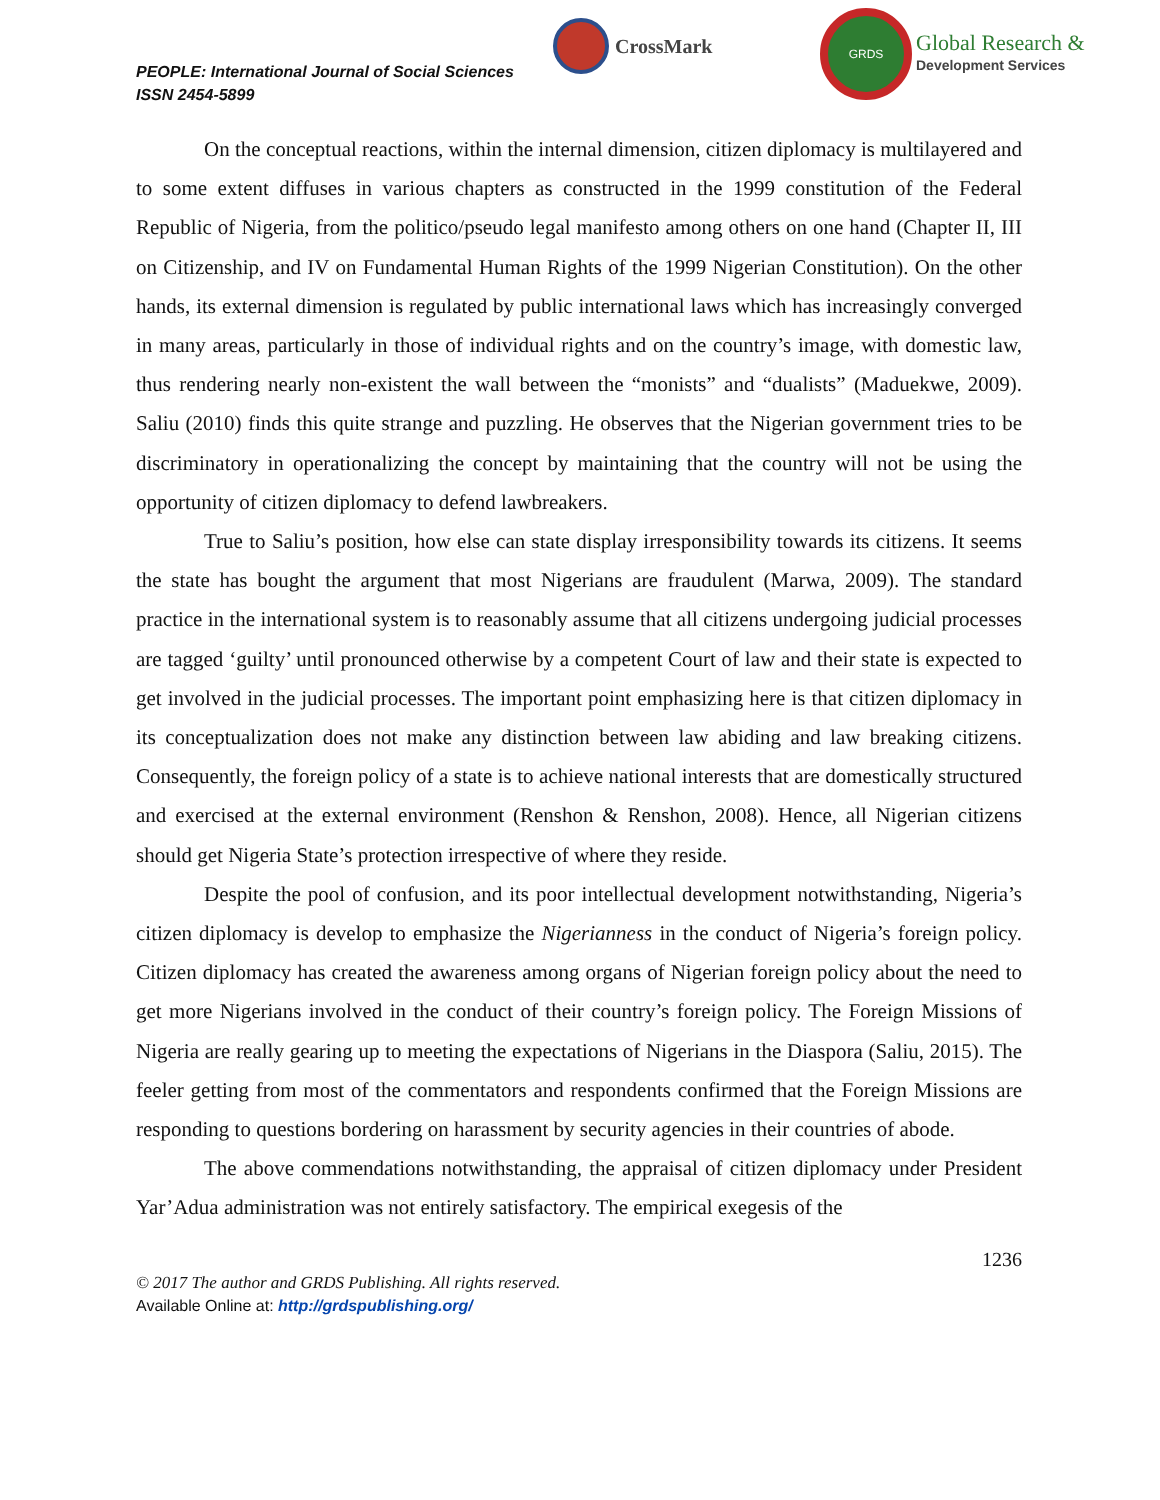PEOPLE: International Journal of Social Sciences
ISSN 2454-5899
CrossMark
GRDS
Global Research &
Development Services
On the conceptual reactions, within the internal dimension, citizen diplomacy is multilayered and to some extent diffuses in various chapters as constructed in the 1999 constitution of the Federal Republic of Nigeria, from the politico/pseudo legal manifesto among others on one hand (Chapter II, III on Citizenship, and IV on Fundamental Human Rights of the 1999 Nigerian Constitution). On the other hands, its external dimension is regulated by public international laws which has increasingly converged in many areas, particularly in those of individual rights and on the country’s image, with domestic law, thus rendering nearly non-existent the wall between the “monists” and “dualists” (Maduekwe, 2009). Saliu (2010) finds this quite strange and puzzling. He observes that the Nigerian government tries to be discriminatory in operationalizing the concept by maintaining that the country will not be using the opportunity of citizen diplomacy to defend lawbreakers.
True to Saliu’s position, how else can state display irresponsibility towards its citizens. It seems the state has bought the argument that most Nigerians are fraudulent (Marwa, 2009). The standard practice in the international system is to reasonably assume that all citizens undergoing judicial processes are tagged ‘guilty’ until pronounced otherwise by a competent Court of law and their state is expected to get involved in the judicial processes. The important point emphasizing here is that citizen diplomacy in its conceptualization does not make any distinction between law abiding and law breaking citizens. Consequently, the foreign policy of a state is to achieve national interests that are domestically structured and exercised at the external environment (Renshon & Renshon, 2008). Hence, all Nigerian citizens should get Nigeria State’s protection irrespective of where they reside.
Despite the pool of confusion, and its poor intellectual development notwithstanding, Nigeria’s citizen diplomacy is develop to emphasize the Nigerianness in the conduct of Nigeria’s foreign policy. Citizen diplomacy has created the awareness among organs of Nigerian foreign policy about the need to get more Nigerians involved in the conduct of their country’s foreign policy. The Foreign Missions of Nigeria are really gearing up to meeting the expectations of Nigerians in the Diaspora (Saliu, 2015). The feeler getting from most of the commentators and respondents confirmed that the Foreign Missions are responding to questions bordering on harassment by security agencies in their countries of abode.
The above commendations notwithstanding, the appraisal of citizen diplomacy under President Yar’Adua administration was not entirely satisfactory. The empirical exegesis of the
1236
© 2017 The author and GRDS Publishing. All rights reserved.
Available Online at: http://grdspublishing.org/